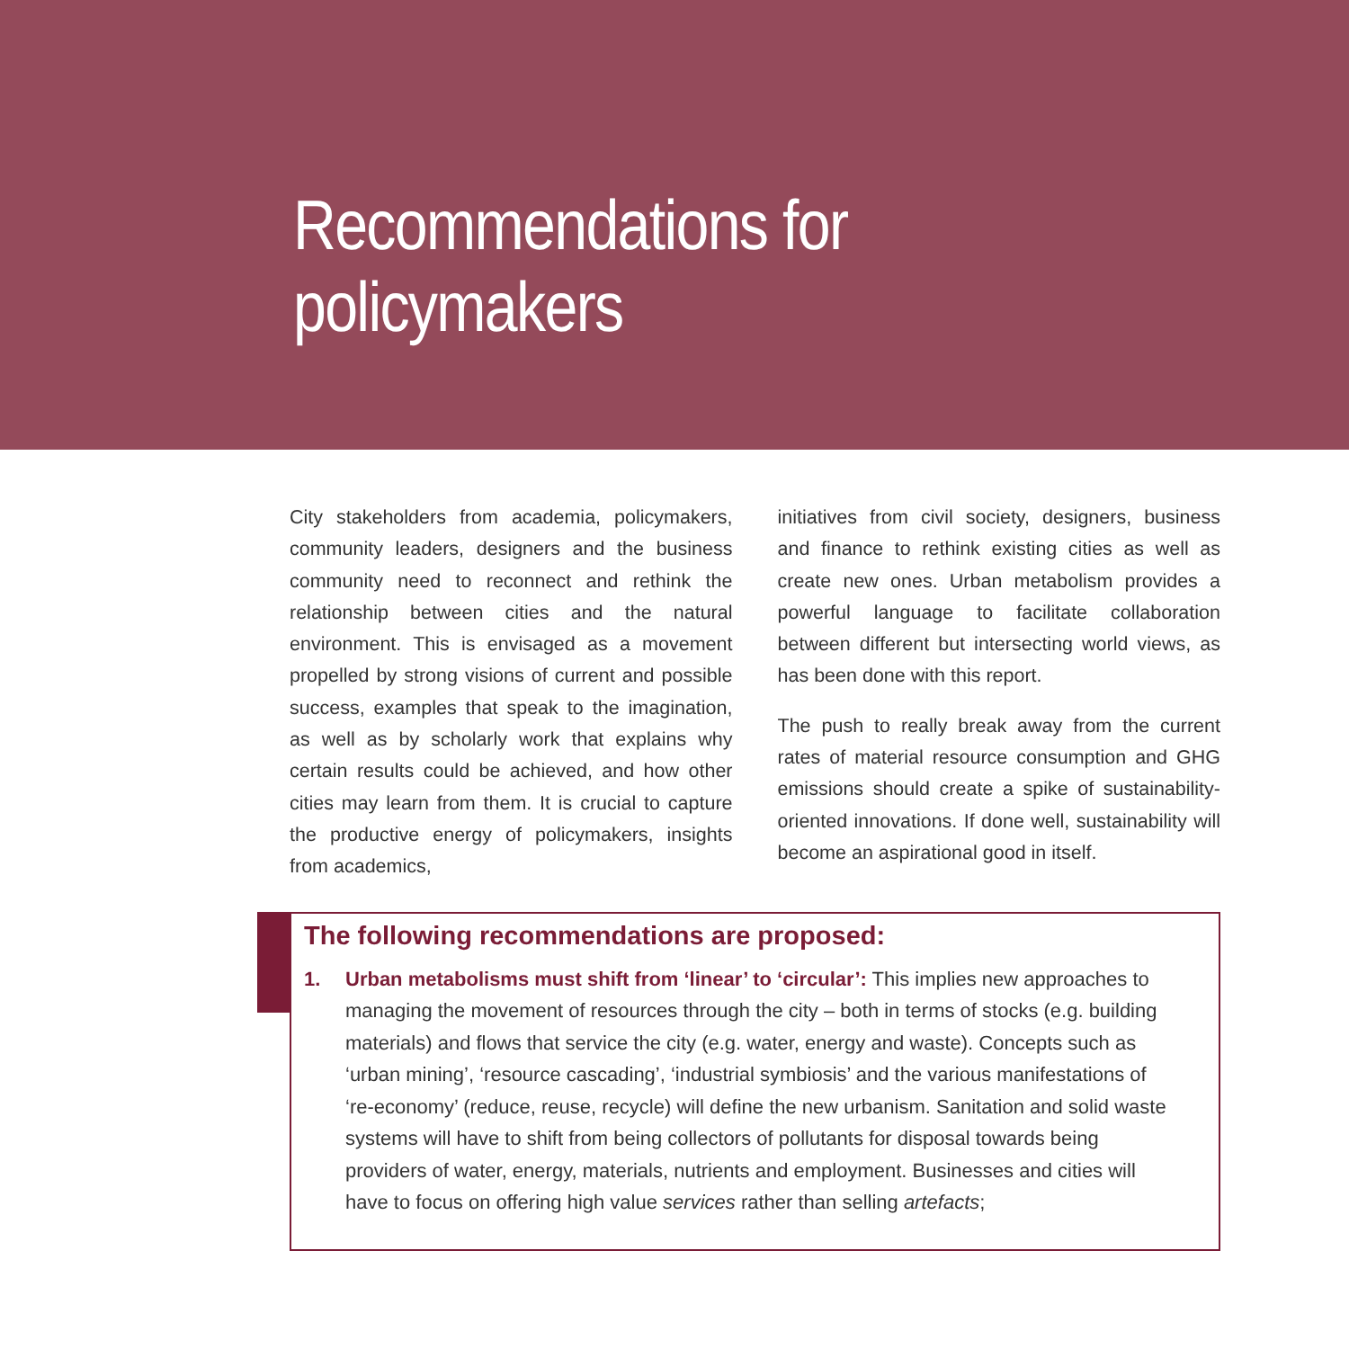Recommendations for policymakers
City stakeholders from academia, policymakers, community leaders, designers and the business community need to reconnect and rethink the relationship between cities and the natural environment. This is envisaged as a movement propelled by strong visions of current and possible success, examples that speak to the imagination, as well as by scholarly work that explains why certain results could be achieved, and how other cities may learn from them. It is crucial to capture the productive energy of policymakers, insights from academics,
initiatives from civil society, designers, business and finance to rethink existing cities as well as create new ones. Urban metabolism provides a powerful language to facilitate collaboration between different but intersecting world views, as has been done with this report.
The push to really break away from the current rates of material resource consumption and GHG emissions should create a spike of sustainability-oriented innovations. If done well, sustainability will become an aspirational good in itself.
The following recommendations are proposed:
1. Urban metabolisms must shift from ‘linear’ to ‘circular’: This implies new approaches to managing the movement of resources through the city – both in terms of stocks (e.g. building materials) and flows that service the city (e.g. water, energy and waste). Concepts such as ‘urban mining’, ‘resource cascading’, ‘industrial symbiosis’ and the various manifestations of ‘re-economy’ (reduce, reuse, recycle) will define the new urbanism. Sanitation and solid waste systems will have to shift from being collectors of pollutants for disposal towards being providers of water, energy, materials, nutrients and employment. Businesses and cities will have to focus on offering high value services rather than selling artefacts;